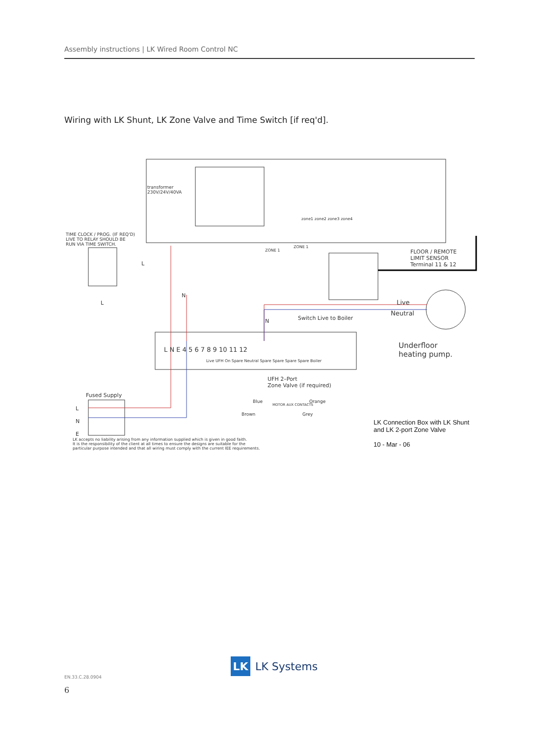Assembly instructions | LK Wired Room Control NC
Wiring with LK Shunt, LK Zone Valve and Time Switch [if req'd].
transformer
230V/24V/40VA
TIME CLOCK / PROG. (IF REQ'D)
LIVE TO RELAY SHOULD BE
RUN VIA TIME SWITCH.
zone1 zone2 zone3 zone4
ZONE 1
ZONE 1
FLOOR / REMOTE
LIMIT SENSOR
Terminal 11 & 12
L
N
L Live
Neutral
Switch Live to Boiler
N
Underfloor
heating pump.
L N E 4 5 6 7 8 9 10 11 12
Live UFH On Spare Neutral Spare Spare Spare Spare Boiler
UFH 2–Port
Zone Valve (if required)
Fused Supply
L
N
E
Blue Orange
Brown Grey
MOTOR AUX CONTACTS
LK accepts no liability arising from any information supplied which is given in good faith.
It is the responsibility of the client at all times to ensure the designs are suitable for the
particular purpose intended and that all wiring must comply with the current IEE requirements.
LK Connection Box with LK Shunt
and LK 2-port Zone Valve
10 - Mar - 06
LK
LK Systems
EN.33.C.28.0904
6